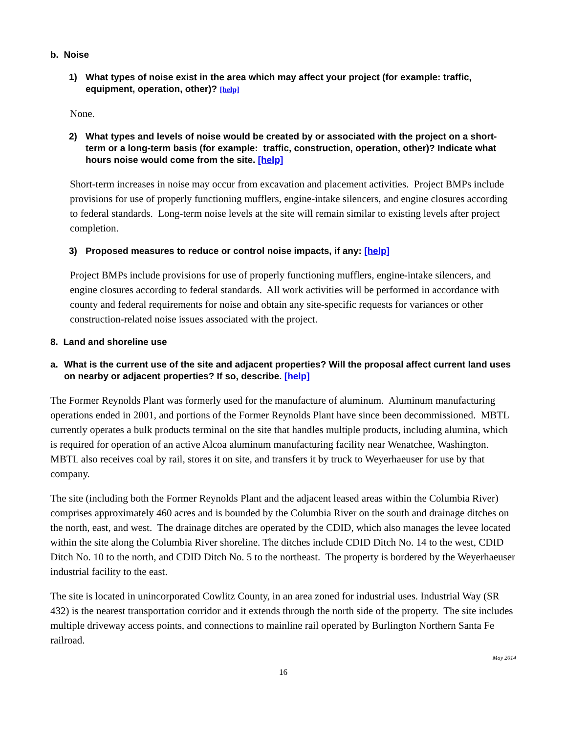b. Noise
1) What types of noise exist in the area which may affect your project (for example: traffic, equipment, operation, other)? [help]
None.
2) What types and levels of noise would be created by or associated with the project on a short-term or a long-term basis (for example: traffic, construction, operation, other)? Indicate what hours noise would come from the site. [help]
Short-term increases in noise may occur from excavation and placement activities. Project BMPs include provisions for use of properly functioning mufflers, engine-intake silencers, and engine closures according to federal standards. Long-term noise levels at the site will remain similar to existing levels after project completion.
3) Proposed measures to reduce or control noise impacts, if any: [help]
Project BMPs include provisions for use of properly functioning mufflers, engine-intake silencers, and engine closures according to federal standards. All work activities will be performed in accordance with county and federal requirements for noise and obtain any site-specific requests for variances or other construction-related noise issues associated with the project.
8. Land and shoreline use
a. What is the current use of the site and adjacent properties? Will the proposal affect current land uses on nearby or adjacent properties? If so, describe. [help]
The Former Reynolds Plant was formerly used for the manufacture of aluminum. Aluminum manufacturing operations ended in 2001, and portions of the Former Reynolds Plant have since been decommissioned. MBTL currently operates a bulk products terminal on the site that handles multiple products, including alumina, which is required for operation of an active Alcoa aluminum manufacturing facility near Wenatchee, Washington. MBTL also receives coal by rail, stores it on site, and transfers it by truck to Weyerhaeuser for use by that company.
The site (including both the Former Reynolds Plant and the adjacent leased areas within the Columbia River) comprises approximately 460 acres and is bounded by the Columbia River on the south and drainage ditches on the north, east, and west. The drainage ditches are operated by the CDID, which also manages the levee located within the site along the Columbia River shoreline. The ditches include CDID Ditch No. 14 to the west, CDID Ditch No. 10 to the north, and CDID Ditch No. 5 to the northeast. The property is bordered by the Weyerhaeuser industrial facility to the east.
The site is located in unincorporated Cowlitz County, in an area zoned for industrial uses. Industrial Way (SR 432) is the nearest transportation corridor and it extends through the north side of the property. The site includes multiple driveway access points, and connections to mainline rail operated by Burlington Northern Santa Fe railroad.
May 2014
16